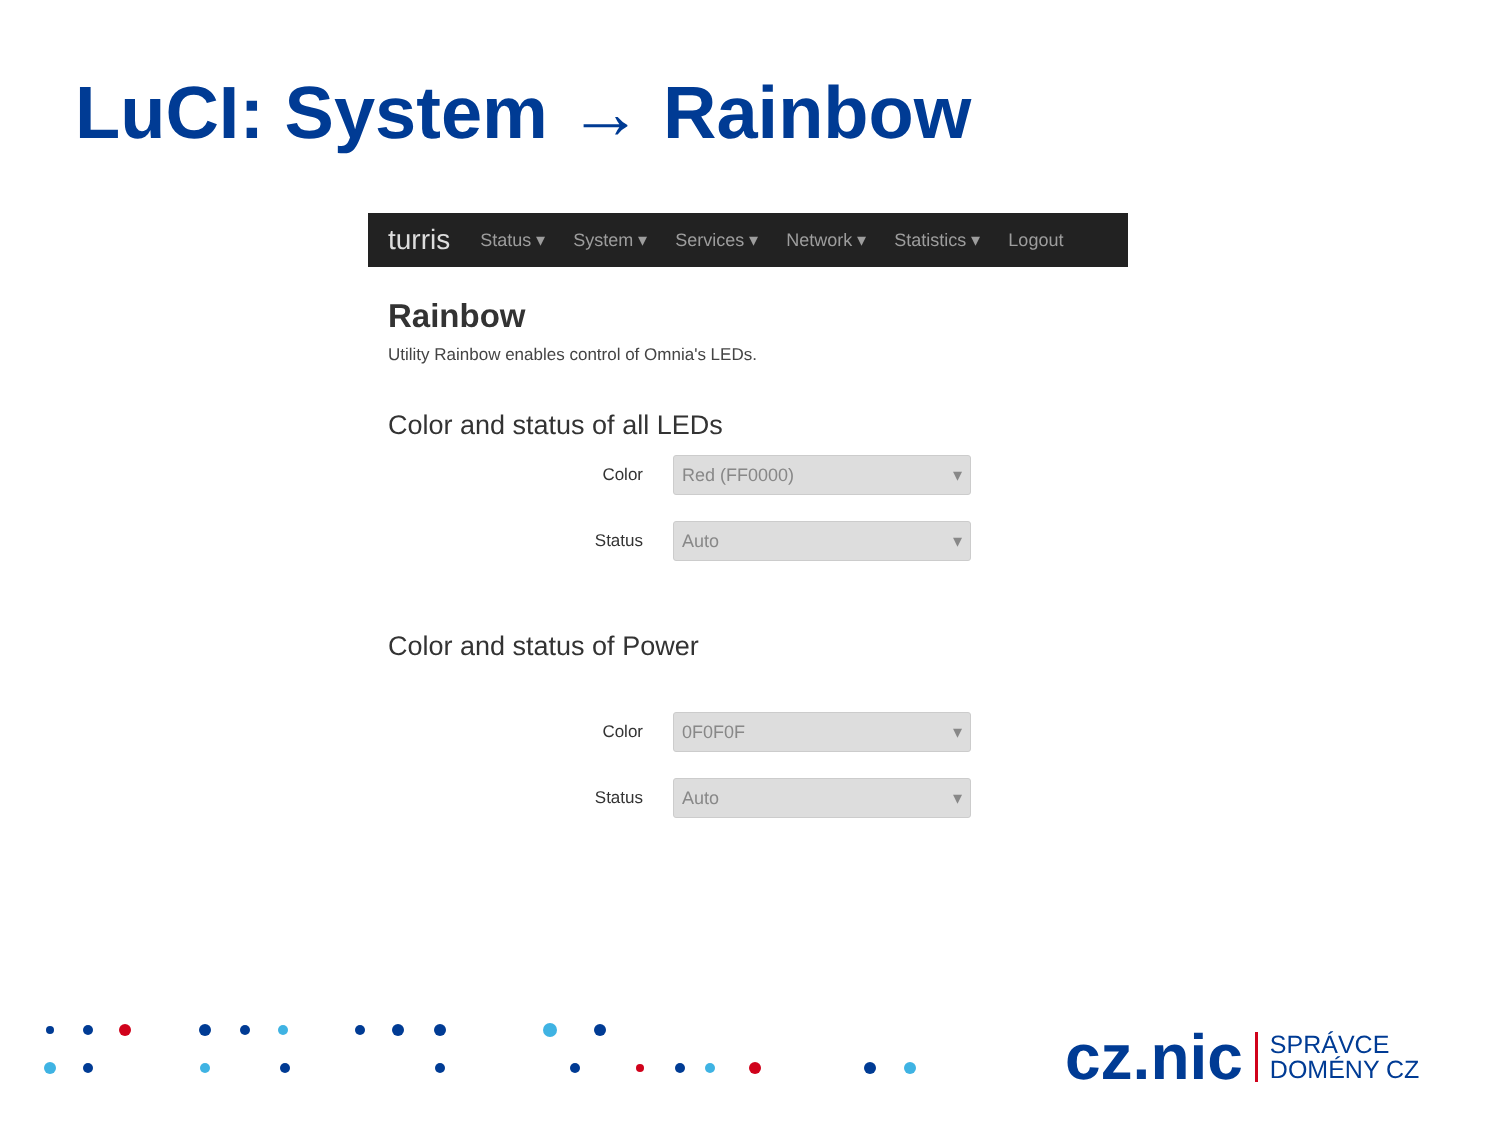LuCI: System → Rainbow
turris Status ▾ System ▾ Services ▾ Network ▾ Statistics ▾ Logout
Rainbow
Utility Rainbow enables control of Omnia's LEDs.
Color and status of all LEDs
Color
Red (FF0000) ▾
Status
Auto ▾
Color and status of Power
Color
0F0F0F ▾
Status
Auto ▾
cz.nic
SPRÁVCE
DOMÉNY CZ